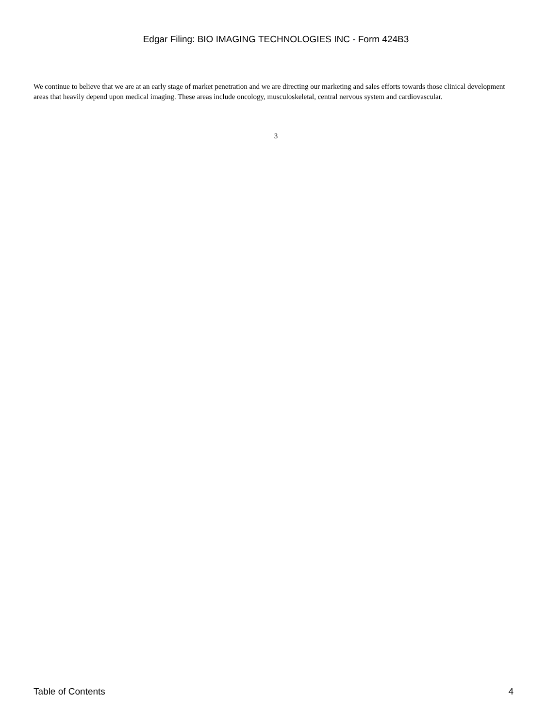Edgar Filing: BIO IMAGING TECHNOLOGIES INC - Form 424B3
We continue to believe that we are at an early stage of market penetration and we are directing our marketing and sales efforts towards those clinical development areas that heavily depend upon medical imaging. These areas include oncology, musculoskeletal, central nervous system and cardiovascular.
3
Table of Contents 4